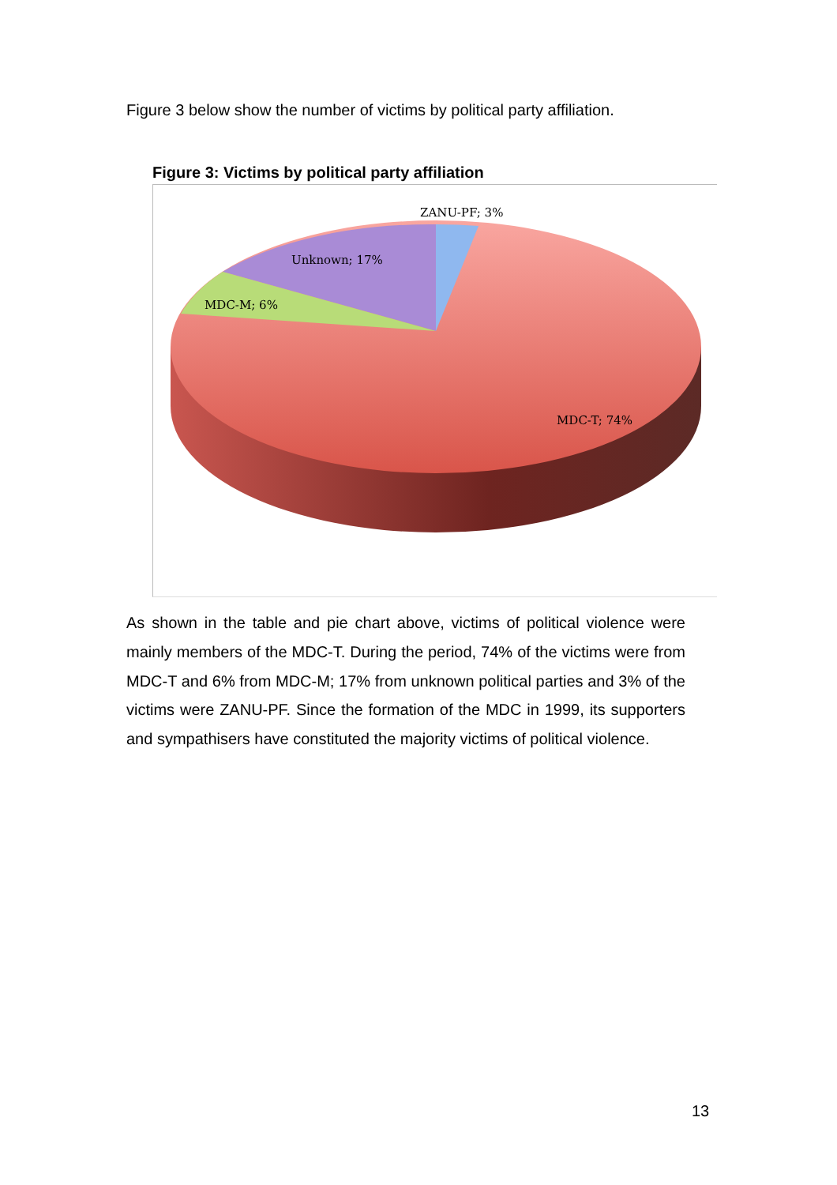Figure 3 below show the number of victims by political party affiliation.
Figure 3: Victims by political party affiliation
ZANU-PF; 3%
Unknown; 17%
MDC-M; 6%
MDC-T; 74%
As shown in the table and pie chart above, victims of political violence were mainly members of the MDC-T. During the period, 74% of the victims were from MDC-T and 6% from MDC-M; 17% from unknown political parties and 3% of the victims were ZANU-PF. Since the formation of the MDC in 1999, its supporters and sympathisers have constituted the majority victims of political violence.
13